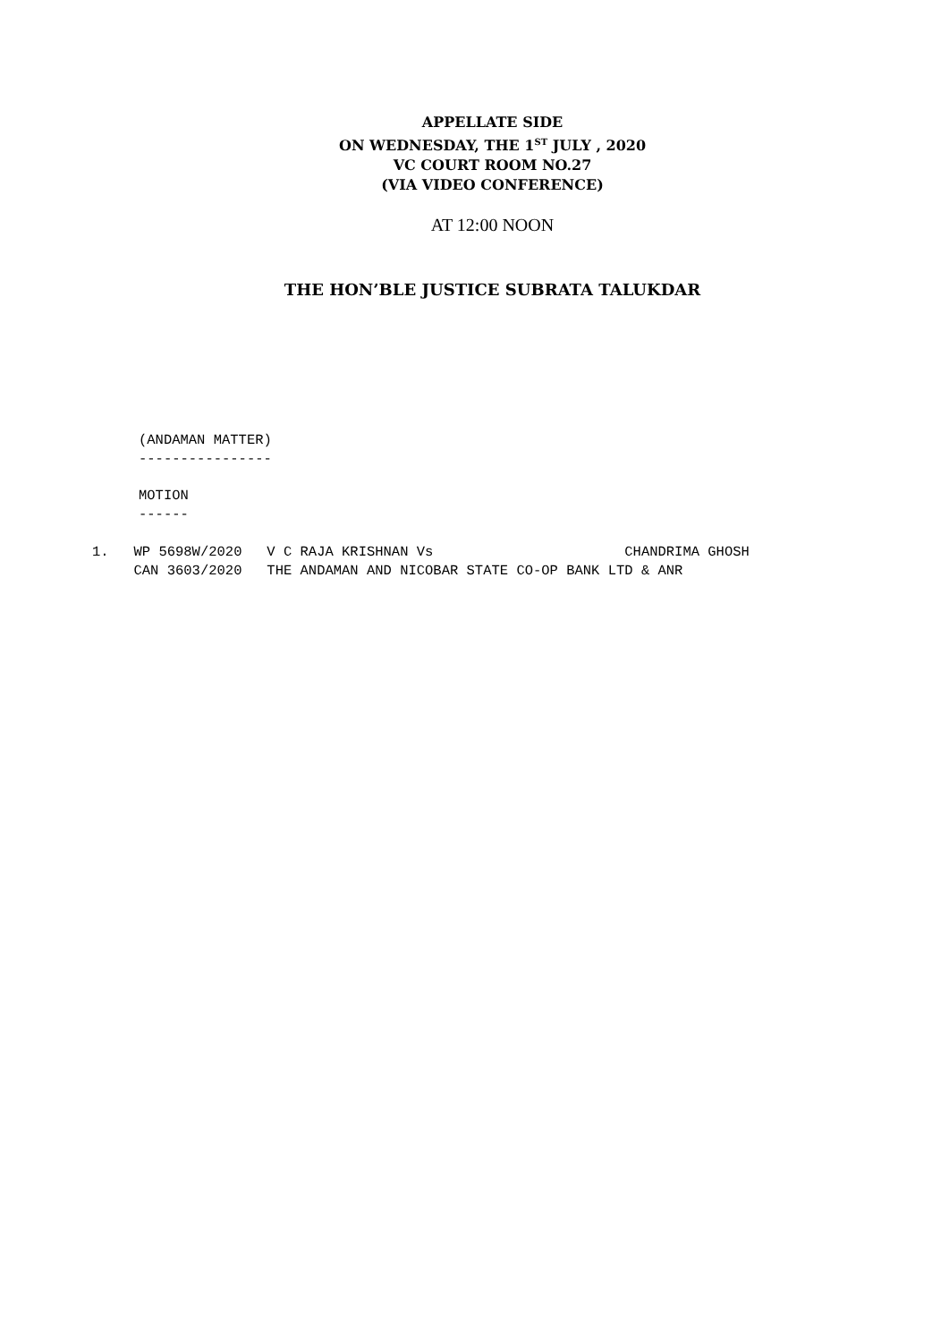APPELLATE SIDE
ON WEDNESDAY, THE 1<sup>ST</sup> JULY , 2020
VC COURT ROOM NO.27
(VIA VIDEO CONFERENCE)
AT 12:00 NOON
THE HON’BLE JUSTICE SUBRATA TALUKDAR
(ANDAMAN MATTER)
----------------
MOTION
------
1.   WP 5698W/2020   V C RAJA KRISHNAN Vs                       CHANDRIMA GHOSH
     CAN 3603/2020   THE ANDAMAN AND NICOBAR STATE CO-OP BANK LTD & ANR